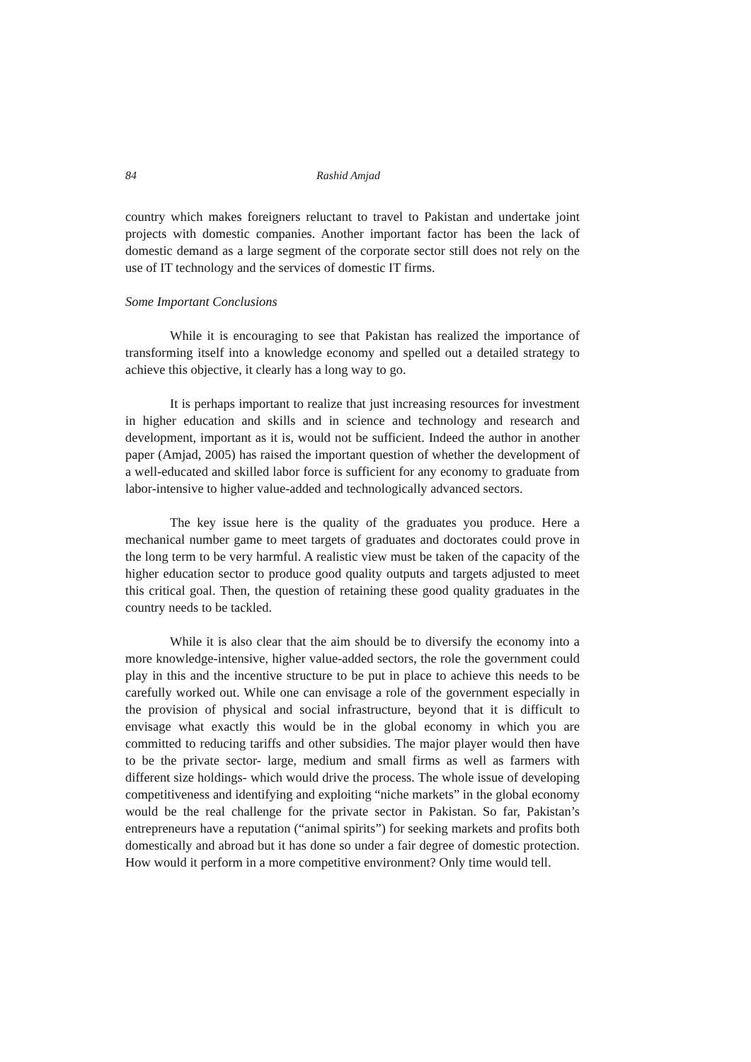84 Rashid Amjad
country which makes foreigners reluctant to travel to Pakistan and undertake joint projects with domestic companies. Another important factor has been the lack of domestic demand as a large segment of the corporate sector still does not rely on the use of IT technology and the services of domestic IT firms.
Some Important Conclusions
While it is encouraging to see that Pakistan has realized the importance of transforming itself into a knowledge economy and spelled out a detailed strategy to achieve this objective, it clearly has a long way to go.
It is perhaps important to realize that just increasing resources for investment in higher education and skills and in science and technology and research and development, important as it is, would not be sufficient. Indeed the author in another paper (Amjad, 2005) has raised the important question of whether the development of a well-educated and skilled labor force is sufficient for any economy to graduate from labor-intensive to higher value-added and technologically advanced sectors.
The key issue here is the quality of the graduates you produce. Here a mechanical number game to meet targets of graduates and doctorates could prove in the long term to be very harmful. A realistic view must be taken of the capacity of the higher education sector to produce good quality outputs and targets adjusted to meet this critical goal. Then, the question of retaining these good quality graduates in the country needs to be tackled.
While it is also clear that the aim should be to diversify the economy into a more knowledge-intensive, higher value-added sectors, the role the government could play in this and the incentive structure to be put in place to achieve this needs to be carefully worked out. While one can envisage a role of the government especially in the provision of physical and social infrastructure, beyond that it is difficult to envisage what exactly this would be in the global economy in which you are committed to reducing tariffs and other subsidies. The major player would then have to be the private sector- large, medium and small firms as well as farmers with different size holdings- which would drive the process. The whole issue of developing competitiveness and identifying and exploiting “niche markets” in the global economy would be the real challenge for the private sector in Pakistan. So far, Pakistan’s entrepreneurs have a reputation (“animal spirits”) for seeking markets and profits both domestically and abroad but it has done so under a fair degree of domestic protection. How would it perform in a more competitive environment? Only time would tell.